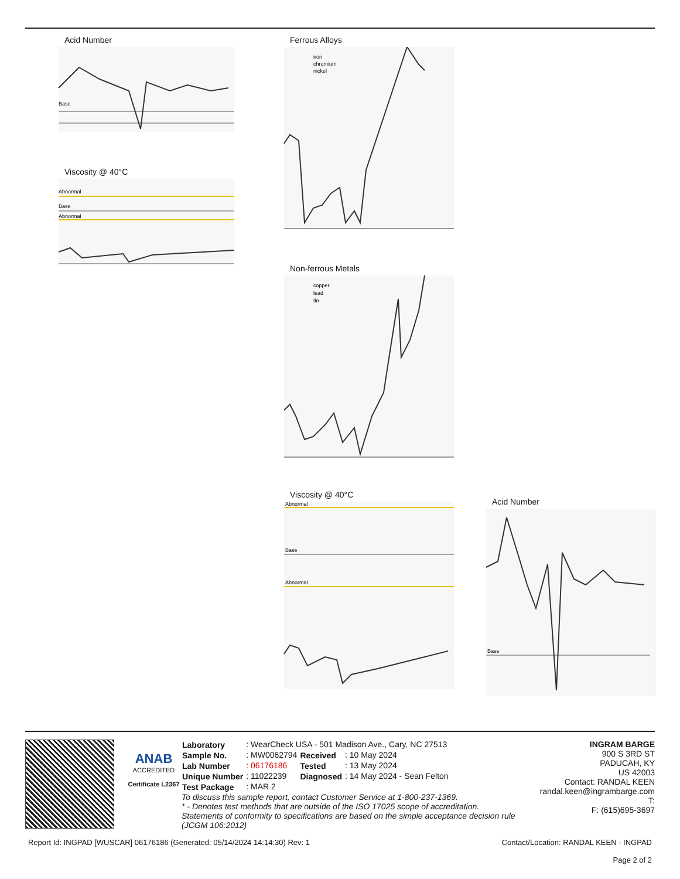Acid Number
Base
Viscosity @ 40°C
Abnormal
Base
Abnormal
Ferrous Alloys
iron
chromium
nickel
Non-ferrous Metals
copper
lead
tin
Viscosity @ 40°C
Abnormal
Base
Abnormal
Acid Number
Base
ANAB
ACCREDITED
Certificate L2367
| Laboratory | : WearCheck USA - 501 Madison Ave., Cary, NC 27513 | | |
| Sample No. | : MW0062794 | Received | : 10 May 2024 |
| Lab Number | : 06176186 | Tested | : 13 May 2024 |
| Unique Number | : 11022239 | Diagnosed | : 14 May 2024 - Sean Felton |
| Test Package | : MAR 2 | | |
To discuss this sample report, contact Customer Service at 1-800-237-1369.
* - Denotes test methods that are outside of the ISO 17025 scope of accreditation.
Statements of conformity to specifications are based on the simple acceptance decision rule (JCGM 106:2012)
INGRAM BARGE
900 S 3RD ST
PADUCAH, KY
US 42003
Contact: RANDAL KEEN
randal.keen@ingrambarge.com
T:
F: (615)695-3697
Report Id: INGPAD [WUSCAR] 06176186 (Generated: 05/14/2024 14:14:30) Rev: 1 Contact/Location: RANDAL KEEN - INGPAD
Page 2 of 2